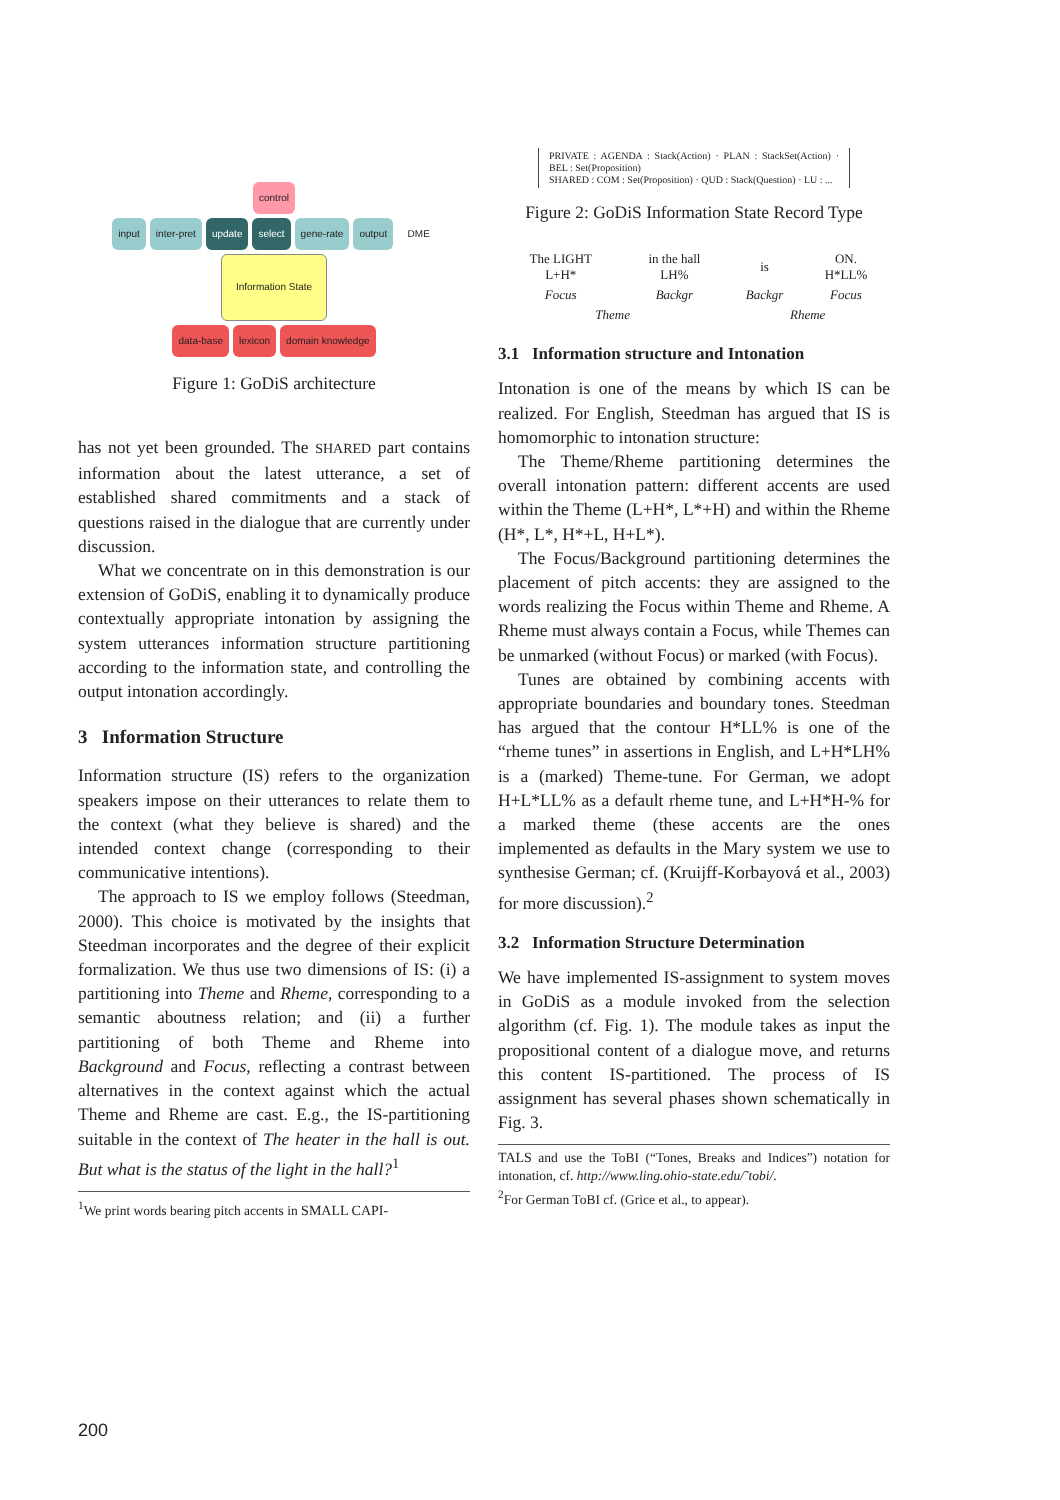control
input inter-pret update select gene-rate output DME
Information State
data-base lexicon domain knowledge
Figure 1: GoDiS architecture
has not yet been grounded. The SHARED part contains information about the latest utterance, a set of established shared commitments and a stack of questions raised in the dialogue that are currently under discussion.
What we concentrate on in this demonstration is our extension of GoDiS, enabling it to dynamically produce contextually appropriate intonation by assigning the system utterances information structure partitioning according to the information state, and controlling the output intonation accordingly.
3 Information Structure
Information structure (IS) refers to the organization speakers impose on their utterances to relate them to the context (what they believe is shared) and the intended context change (corresponding to their communicative intentions).
The approach to IS we employ follows (Steedman, 2000). This choice is motivated by the insights that Steedman incorporates and the degree of their explicit formalization. We thus use two dimensions of IS: (i) a partitioning into Theme and Rheme, corresponding to a semantic aboutness relation; and (ii) a further partitioning of both Theme and Rheme into Background and Focus, reflecting a contrast between alternatives in the context against which the actual Theme and Rheme are cast. E.g., the IS-partitioning suitable in the context of The heater in the hall is out. But what is the status of the light in the hall?<sup>1</sup>
<sup>1</sup> We print words bearing pitch accents in SMALL CAPI-
PRIVATE : AGENDA : Stack(Action) · PLAN : StackSet(Action) · BEL : Set(Proposition)
SHARED : COM : Set(Proposition) · QUD : Stack(Question) · LU : ...
Figure 2: GoDiS Information State Record Type
| The LIGHT L+H* | in the hall LH% | is | ON. H*LL% |
| Focus | Backgr | Backgr | Focus |
| Theme | | Rheme | |
3.1 Information structure and Intonation
Intonation is one of the means by which IS can be realized. For English, Steedman has argued that IS is homomorphic to intonation structure:
The Theme/Rheme partitioning determines the overall intonation pattern: different accents are used within the Theme (L+H*, L*+H) and within the Rheme (H*, L*, H*+L, H+L*).
The Focus/Background partitioning determines the placement of pitch accents: they are assigned to the words realizing the Focus within Theme and Rheme. A Rheme must always contain a Focus, while Themes can be unmarked (without Focus) or marked (with Focus).
Tunes are obtained by combining accents with appropriate boundaries and boundary tones. Steedman has argued that the contour H*LL% is one of the “rheme tunes” in assertions in English, and L+H*LH% is a (marked) Theme-tune. For German, we adopt H+L*LL% as a default rheme tune, and L+H*H-% for a marked theme (these accents are the ones implemented as defaults in the Mary system we use to synthesise German; cf. (Kruijff-Korbayová et al., 2003) for more discussion).<sup>2</sup>
3.2 Information Structure Determination
We have implemented IS-assignment to system moves in GoDiS as a module invoked from the selection algorithm (cf. Fig. 1). The module takes as input the propositional content of a dialogue move, and returns this content IS-partitioned. The process of IS assignment has several phases shown schematically in Fig. 3.
TALS and use the ToBI (“Tones, Breaks and Indices”) notation for intonation, cf. http://www.ling.ohio-state.edu/˜tobi/.
<sup>2</sup> For German ToBI cf. (Grice et al., to appear).
200